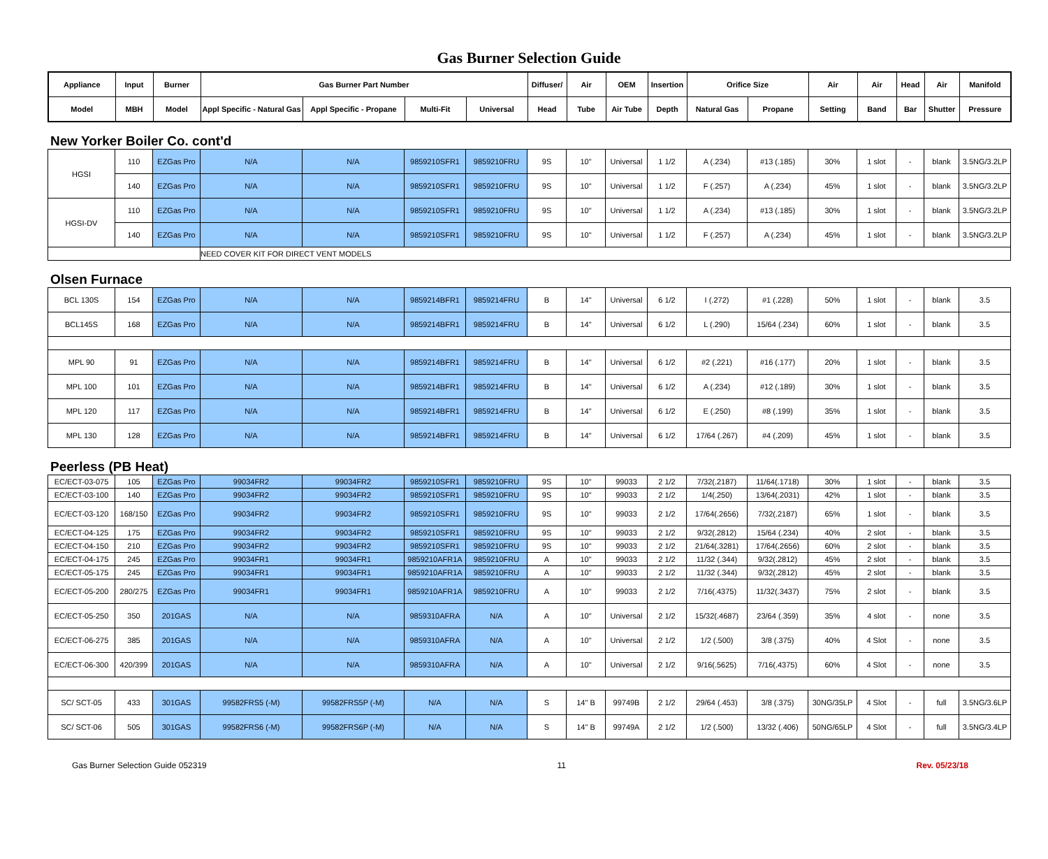Gas Burner Selection Guide
| Appliance | Input | Burner | Gas Burner Part Number | | | | Diffuser/ | Air | OEM | Insertion | Orifice Size | | Air | Air | Head | Air | Manifold |
| --- | --- | --- | --- | --- | --- | --- | --- | --- | --- | --- | --- | --- | --- | --- | --- | --- | --- |
| Model | MBH | Model | Appl Specific - Natural Gas | Appl Specific - Propane | Multi-Fit | Universal | Head | Tube | Air Tube | Depth | Natural Gas | Propane | Setting | Band | Bar | Shutter | Pressure |
New Yorker Boiler Co. cont'd
| HGSI | 110 | EZGas Pro | N/A | N/A | 9859210SFR1 | 9859210FRU | 9S | 10" | Universal | 1 1/2 | A (.234) | #13 (.185) | 30% | 1 slot | - | blank | 3.5NG/3.2LP |
| | 140 | EZGas Pro | N/A | N/A | 9859210SFR1 | 9859210FRU | 9S | 10" | Universal | 1 1/2 | F (.257) | A (.234) | 45% | 1 slot | - | blank | 3.5NG/3.2LP |
| HGSI-DV | 110 | EZGas Pro | N/A | N/A | 9859210SFR1 | 9859210FRU | 9S | 10" | Universal | 1 1/2 | A (.234) | #13 (.185) | 30% | 1 slot | - | blank | 3.5NG/3.2LP |
| | 140 | EZGas Pro | N/A | N/A | 9859210SFR1 | 9859210FRU | 9S | 10" | Universal | 1 1/2 | F (.257) | A (.234) | 45% | 1 slot | - | blank | 3.5NG/3.2LP |
| | | | NEED COVER KIT FOR DIRECT VENT MODELS | | | | | | | | | | | | | | |
Olsen Furnace
| BCL 130S | 154 | EZGas Pro | N/A | N/A | 9859214BFR1 | 9859214FRU | B | 14" | Universal | 6 1/2 | I (.272) | #1 (.228) | 50% | 1 slot | - | blank | 3.5 |
| BCL145S | 168 | EZGas Pro | N/A | N/A | 9859214BFR1 | 9859214FRU | B | 14" | Universal | 6 1/2 | L (.290) | 15/64 (.234) | 60% | 1 slot | - | blank | 3.5 |
| MPL 90 | 91 | EZGas Pro | N/A | N/A | 9859214BFR1 | 9859214FRU | B | 14" | Universal | 6 1/2 | #2 (.221) | #16 (.177) | 20% | 1 slot | - | blank | 3.5 |
| MPL 100 | 101 | EZGas Pro | N/A | N/A | 9859214BFR1 | 9859214FRU | B | 14" | Universal | 6 1/2 | A (.234) | #12 (.189) | 30% | 1 slot | - | blank | 3.5 |
| MPL 120 | 117 | EZGas Pro | N/A | N/A | 9859214BFR1 | 9859214FRU | B | 14" | Universal | 6 1/2 | E (.250) | #8 (.199) | 35% | 1 slot | - | blank | 3.5 |
| MPL 130 | 128 | EZGas Pro | N/A | N/A | 9859214BFR1 | 9859214FRU | B | 14" | Universal | 6 1/2 | 17/64 (.267) | #4 (.209) | 45% | 1 slot | - | blank | 3.5 |
Peerless (PB Heat)
| EC/ECT-03-075 | 105 | EZGas Pro | 99034FR2 | 99034FR2 | 9859210SFR1 | 9859210FRU | 9S | 10" | 99033 | 2 1/2 | 7/32(.2187) | 11/64(.1718) | 30% | 1 slot | - | blank | 3.5 |
| EC/ECT-03-100 | 140 | EZGas Pro | 99034FR2 | 99034FR2 | 9859210SFR1 | 9859210FRU | 9S | 10" | 99033 | 2 1/2 | 1/4(.250) | 13/64(.2031) | 42% | 1 slot | - | blank | 3.5 |
| EC/ECT-03-120 | 168/150 | EZGas Pro | 99034FR2 | 99034FR2 | 9859210SFR1 | 9859210FRU | 9S | 10" | 99033 | 2 1/2 | 17/64(.2656) | 7/32(.2187) | 65% | 1 slot | - | blank | 3.5 |
| EC/ECT-04-125 | 175 | EZGas Pro | 99034FR2 | 99034FR2 | 9859210SFR1 | 9859210FRU | 9S | 10" | 99033 | 2 1/2 | 9/32(.2812) | 15/64 (.234) | 40% | 2 slot | - | blank | 3.5 |
| EC/ECT-04-150 | 210 | EZGas Pro | 99034FR2 | 99034FR2 | 9859210SFR1 | 9859210FRU | 9S | 10" | 99033 | 2 1/2 | 21/64(.3281) | 17/64(.2656) | 60% | 2 slot | - | blank | 3.5 |
| EC/ECT-04-175 | 245 | EZGas Pro | 99034FR1 | 99034FR1 | 9859210AFR1A | 9859210FRU | A | 10" | 99033 | 2 1/2 | 11/32 (.344) | 9/32(.2812) | 45% | 2 slot | - | blank | 3.5 |
| EC/ECT-05-175 | 245 | EZGas Pro | 99034FR1 | 99034FR1 | 9859210AFR1A | 9859210FRU | A | 10" | 99033 | 2 1/2 | 11/32 (.344) | 9/32(.2812) | 45% | 2 slot | - | blank | 3.5 |
| EC/ECT-05-200 | 280/275 | EZGas Pro | 99034FR1 | 99034FR1 | 9859210AFR1A | 9859210FRU | A | 10" | 99033 | 2 1/2 | 7/16(.4375) | 11/32(.3437) | 75% | 2 slot | - | blank | 3.5 |
| EC/ECT-05-250 | 350 | 201GAS | N/A | N/A | 9859310AFRA | N/A | A | 10" | Universal | 2 1/2 | 15/32(.4687) | 23/64 (.359) | 35% | 4 slot | - | none | 3.5 |
| EC/ECT-06-275 | 385 | 201GAS | N/A | N/A | 9859310AFRA | N/A | A | 10" | Universal | 2 1/2 | 1/2 (.500) | 3/8 (.375) | 40% | 4 Slot | - | none | 3.5 |
| EC/ECT-06-300 | 420/399 | 201GAS | N/A | N/A | 9859310AFRA | N/A | A | 10" | Universal | 2 1/2 | 9/16(.5625) | 7/16(.4375) | 60% | 4 Slot | - | none | 3.5 |
| SC/ SCT-05 | 433 | 301GAS | 99582FRS5 (-M) | 99582FRS5P (-M) | N/A | N/A | S | 14" B | 99749B | 2 1/2 | 29/64 (.453) | 3/8 (.375) | 30NG/35LP | 4 Slot | - | full | 3.5NG/3.6LP |
| SC/ SCT-06 | 505 | 301GAS | 99582FRS6 (-M) | 99582FRS6P (-M) | N/A | N/A | S | 14" B | 99749A | 2 1/2 | 1/2 (.500) | 13/32 (.406) | 50NG/65LP | 4 Slot | - | full | 3.5NG/3.4LP |
Gas Burner Selection Guide 052319 11 Rev. 05/23/18